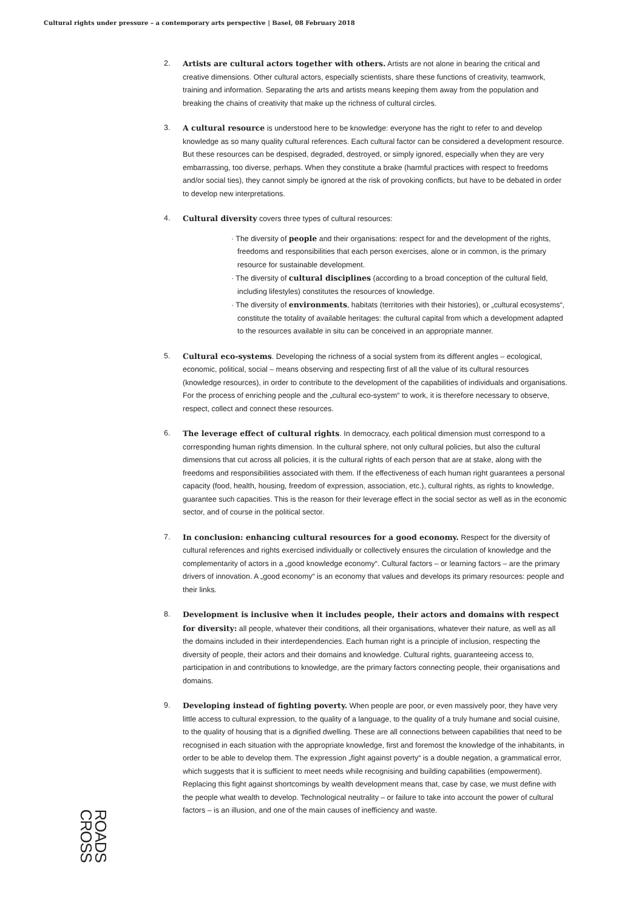Cultural rights under pressure – a contemporary arts perspective | Basel, 08 February 2018
2. Artists are cultural actors together with others. Artists are not alone in bearing the critical and creative dimensions. Other cultural actors, especially scientists, share these functions of creativity, teamwork, training and information. Separating the arts and artists means keeping them away from the population and breaking the chains of creativity that make up the richness of cultural circles.
3. A cultural resource is understood here to be knowledge: everyone has the right to refer to and develop knowledge as so many quality cultural references. Each cultural factor can be considered a development resource. But these resources can be despised, degraded, destroyed, or simply ignored, especially when they are very embarrassing, too diverse, perhaps. When they constitute a brake (harmful practices with respect to freedoms and/or social ties), they cannot simply be ignored at the risk of provoking conflicts, but have to be debated in order to develop new interpretations.
4. Cultural diversity covers three types of cultural resources:
· The diversity of people and their organisations: respect for and the development of the rights, freedoms and responsibilities that each person exercises, alone or in common, is the primary resource for sustainable development.
· The diversity of cultural disciplines (according to a broad conception of the cultural field, including lifestyles) constitutes the resources of knowledge.
· The diversity of environments, habitats (territories with their histories), or „cultural ecosystems“, constitute the totality of available heritages: the cultural capital from which a development adapted to the resources available in situ can be conceived in an appropriate manner.
5. Cultural eco-systems. Developing the richness of a social system from its different angles – ecological, economic, political, social – means observing and respecting first of all the value of its cultural resources (knowledge resources), in order to contribute to the development of the capabilities of individuals and organisations. For the process of enriching people and the „cultural eco-system“ to work, it is therefore necessary to observe, respect, collect and connect these resources.
6. The leverage effect of cultural rights. In democracy, each political dimension must correspond to a corresponding human rights dimension. In the cultural sphere, not only cultural policies, but also the cultural dimensions that cut across all policies, it is the cultural rights of each person that are at stake, along with the freedoms and responsibilities associated with them. If the effectiveness of each human right guarantees a personal capacity (food, health, housing, freedom of expression, association, etc.), cultural rights, as rights to knowledge, guarantee such capacities. This is the reason for their leverage effect in the social sector as well as in the economic sector, and of course in the political sector.
7. In conclusion: enhancing cultural resources for a good economy. Respect for the diversity of cultural references and rights exercised individually or collectively ensures the circulation of knowledge and the complementarity of actors in a „good knowledge economy“. Cultural factors – or learning factors – are the primary drivers of innovation. A „good economy“ is an economy that values and develops its primary resources: people and their links.
8. Development is inclusive when it includes people, their actors and domains with respect for diversity: all people, whatever their conditions, all their organisations, whatever their nature, as well as all the domains included in their interdependencies. Each human right is a principle of inclusion, respecting the diversity of people, their actors and their domains and knowledge. Cultural rights, guaranteeing access to, participation in and contributions to knowledge, are the primary factors connecting people, their organisations and domains.
9. Developing instead of fighting poverty. When people are poor, or even massively poor, they have very little access to cultural expression, to the quality of a language, to the quality of a truly humane and social cuisine, to the quality of housing that is a dignified dwelling. These are all connections between capabilities that need to be recognised in each situation with the appropriate knowledge, first and foremost the knowledge of the inhabitants, in order to be able to develop them. The expression „fight against poverty“ is a double negation, a grammatical error, which suggests that it is sufficient to meet needs while recognising and building capabilities (empowerment). Replacing this fight against shortcomings by wealth development means that, case by case, we must define with the people what wealth to develop. Technological neutrality – or failure to take into account the power of cultural factors – is an illusion, and one of the main causes of inefficiency and waste.
ROADS
CROSS